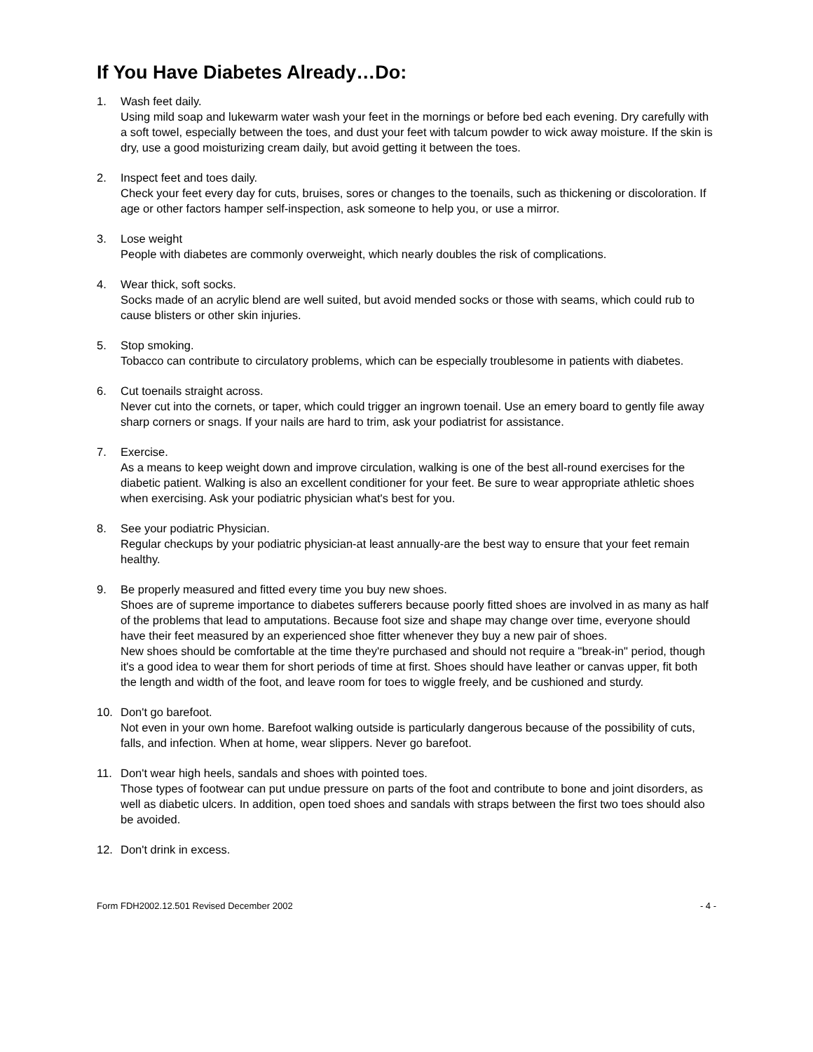If You Have Diabetes Already…Do:
1. Wash feet daily.
Using mild soap and lukewarm water wash your feet in the mornings or before bed each evening. Dry carefully with a soft towel, especially between the toes, and dust your feet with talcum powder to wick away moisture. If the skin is dry, use a good moisturizing cream daily, but avoid getting it between the toes.
2. Inspect feet and toes daily.
Check your feet every day for cuts, bruises, sores or changes to the toenails, such as thickening or discoloration. If age or other factors hamper self-inspection, ask someone to help you, or use a mirror.
3. Lose weight
People with diabetes are commonly overweight, which nearly doubles the risk of complications.
4. Wear thick, soft socks.
Socks made of an acrylic blend are well suited, but avoid mended socks or those with seams, which could rub to cause blisters or other skin injuries.
5. Stop smoking.
Tobacco can contribute to circulatory problems, which can be especially troublesome in patients with diabetes.
6. Cut toenails straight across.
Never cut into the cornets, or taper, which could trigger an ingrown toenail. Use an emery board to gently file away sharp corners or snags. If your nails are hard to trim, ask your podiatrist for assistance.
7. Exercise.
As a means to keep weight down and improve circulation, walking is one of the best all-round exercises for the diabetic patient. Walking is also an excellent conditioner for your feet. Be sure to wear appropriate athletic shoes when exercising. Ask your podiatric physician what's best for you.
8. See your podiatric Physician.
Regular checkups by your podiatric physician-at least annually-are the best way to ensure that your feet remain healthy.
9. Be properly measured and fitted every time you buy new shoes.
Shoes are of supreme importance to diabetes sufferers because poorly fitted shoes are involved in as many as half of the problems that lead to amputations. Because foot size and shape may change over time, everyone should have their feet measured by an experienced shoe fitter whenever they buy a new pair of shoes.
New shoes should be comfortable at the time they're purchased and should not require a "break-in" period, though it's a good idea to wear them for short periods of time at first. Shoes should have leather or canvas upper, fit both the length and width of the foot, and leave room for toes to wiggle freely, and be cushioned and sturdy.
10. Don't go barefoot.
Not even in your own home. Barefoot walking outside is particularly dangerous because of the possibility of cuts, falls, and infection. When at home, wear slippers. Never go barefoot.
11. Don't wear high heels, sandals and shoes with pointed toes.
Those types of footwear can put undue pressure on parts of the foot and contribute to bone and joint disorders, as well as diabetic ulcers. In addition, open toed shoes and sandals with straps between the first two toes should also be avoided.
12. Don't drink in excess.
Form FDH2002.12.501 Revised December 2002 - 4 -